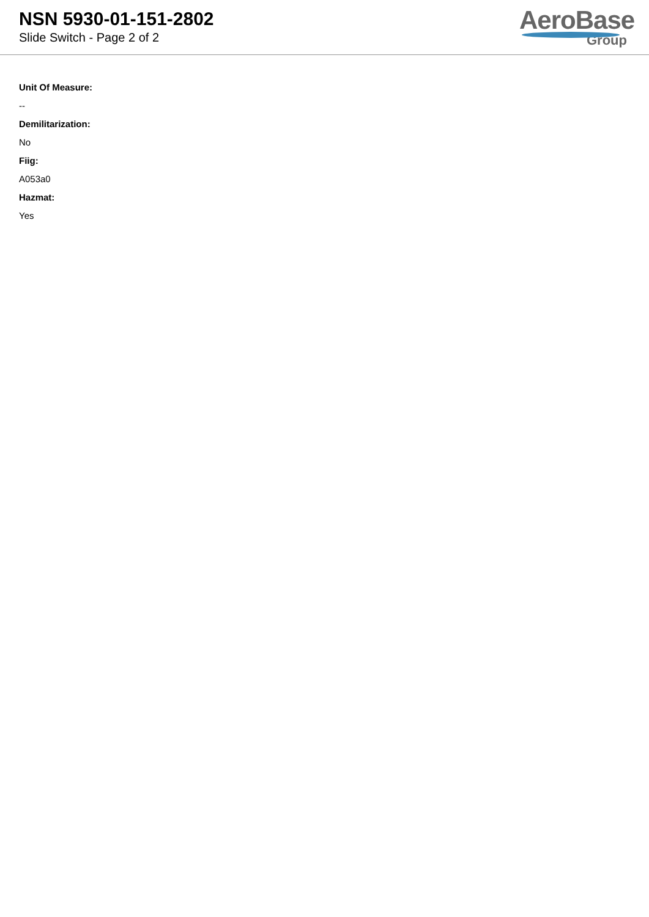NSN 5930-01-151-2802
Slide Switch - Page 2 of 2
AeroBase
Group
Unit Of Measure:
--
Demilitarization:
No
Fiig:
A053a0
Hazmat:
Yes